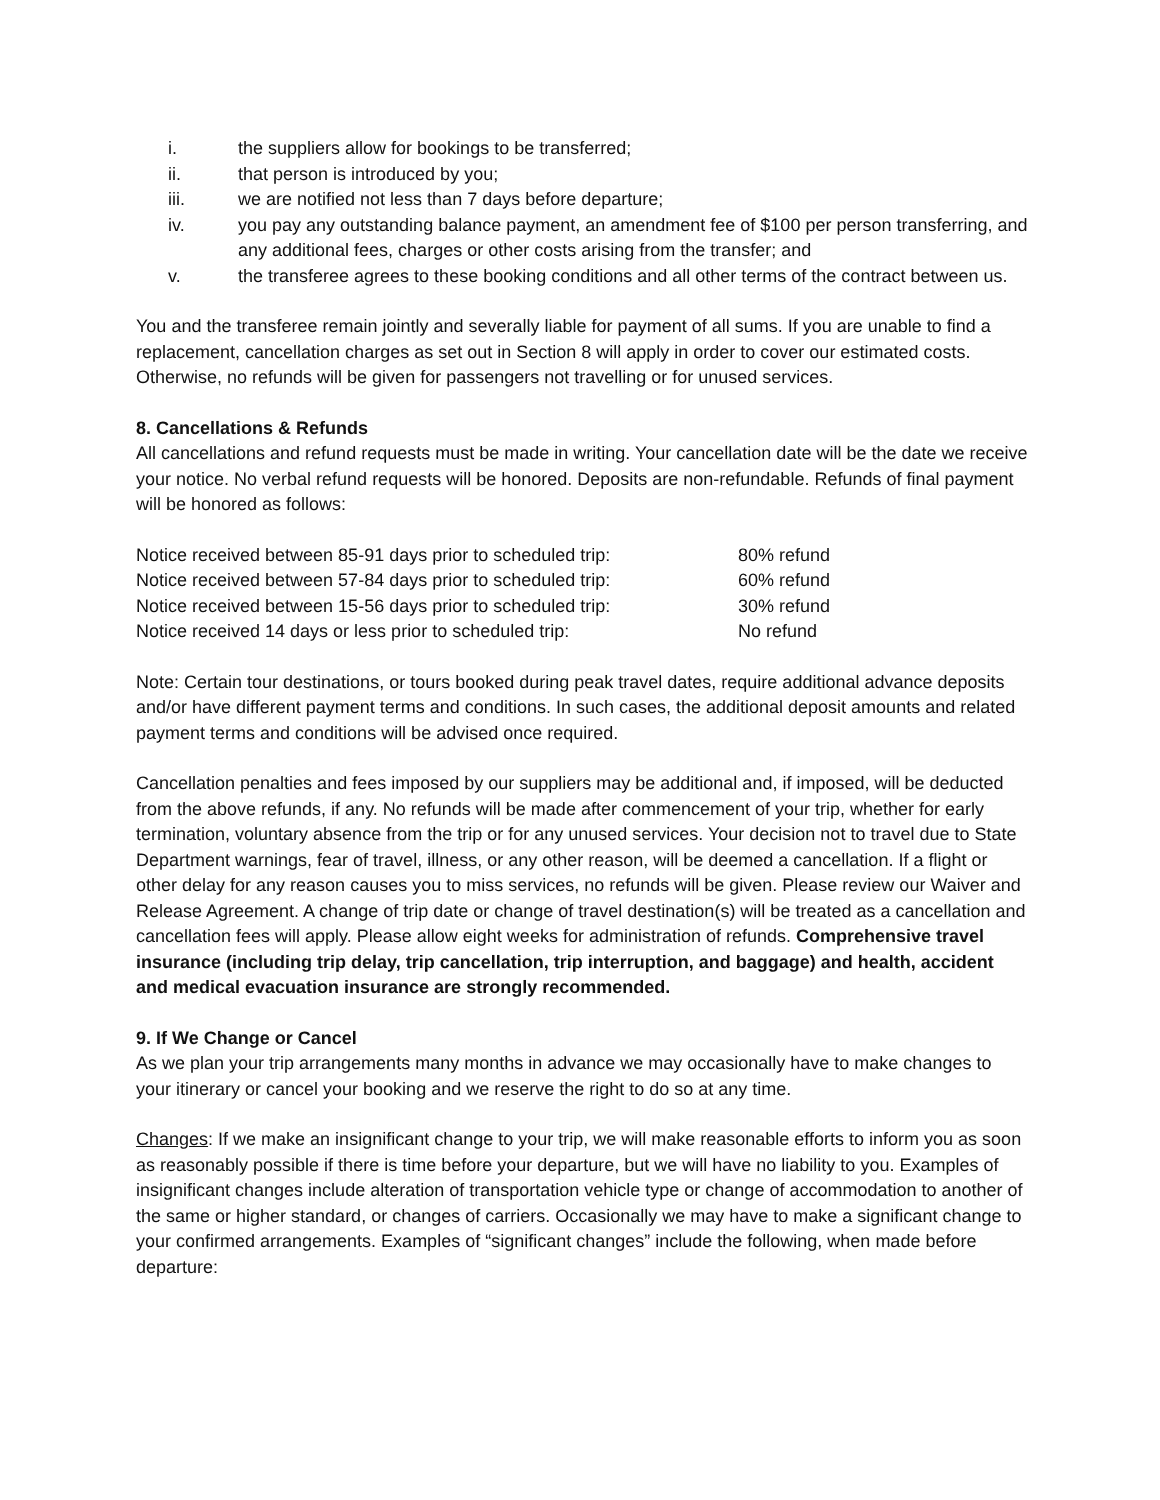i. the suppliers allow for bookings to be transferred;
ii. that person is introduced by you;
iii. we are notified not less than 7 days before departure;
iv. you pay any outstanding balance payment, an amendment fee of $100 per person transferring, and any additional fees, charges or other costs arising from the transfer; and
v. the transferee agrees to these booking conditions and all other terms of the contract between us.
You and the transferee remain jointly and severally liable for payment of all sums. If you are unable to find a replacement, cancellation charges as set out in Section 8 will apply in order to cover our estimated costs. Otherwise, no refunds will be given for passengers not travelling or for unused services.
8. Cancellations & Refunds
All cancellations and refund requests must be made in writing. Your cancellation date will be the date we receive your notice. No verbal refund requests will be honored. Deposits are non-refundable. Refunds of final payment will be honored as follows:
| Notice received between 85-91 days prior to scheduled trip: | 80% refund |
| Notice received between 57-84 days prior to scheduled trip: | 60% refund |
| Notice received between 15-56 days prior to scheduled trip: | 30% refund |
| Notice received 14 days or less prior to scheduled trip: | No refund |
Note: Certain tour destinations, or tours booked during peak travel dates, require additional advance deposits and/or have different payment terms and conditions. In such cases, the additional deposit amounts and related payment terms and conditions will be advised once required.
Cancellation penalties and fees imposed by our suppliers may be additional and, if imposed, will be deducted from the above refunds, if any. No refunds will be made after commencement of your trip, whether for early termination, voluntary absence from the trip or for any unused services. Your decision not to travel due to State Department warnings, fear of travel, illness, or any other reason, will be deemed a cancellation. If a flight or other delay for any reason causes you to miss services, no refunds will be given. Please review our Waiver and Release Agreement. A change of trip date or change of travel destination(s) will be treated as a cancellation and cancellation fees will apply. Please allow eight weeks for administration of refunds. Comprehensive travel insurance (including trip delay, trip cancellation, trip interruption, and baggage) and health, accident and medical evacuation insurance are strongly recommended.
9. If We Change or Cancel
As we plan your trip arrangements many months in advance we may occasionally have to make changes to your itinerary or cancel your booking and we reserve the right to do so at any time.
Changes: If we make an insignificant change to your trip, we will make reasonable efforts to inform you as soon as reasonably possible if there is time before your departure, but we will have no liability to you. Examples of insignificant changes include alteration of transportation vehicle type or change of accommodation to another of the same or higher standard, or changes of carriers. Occasionally we may have to make a significant change to your confirmed arrangements. Examples of “significant changes” include the following, when made before departure: